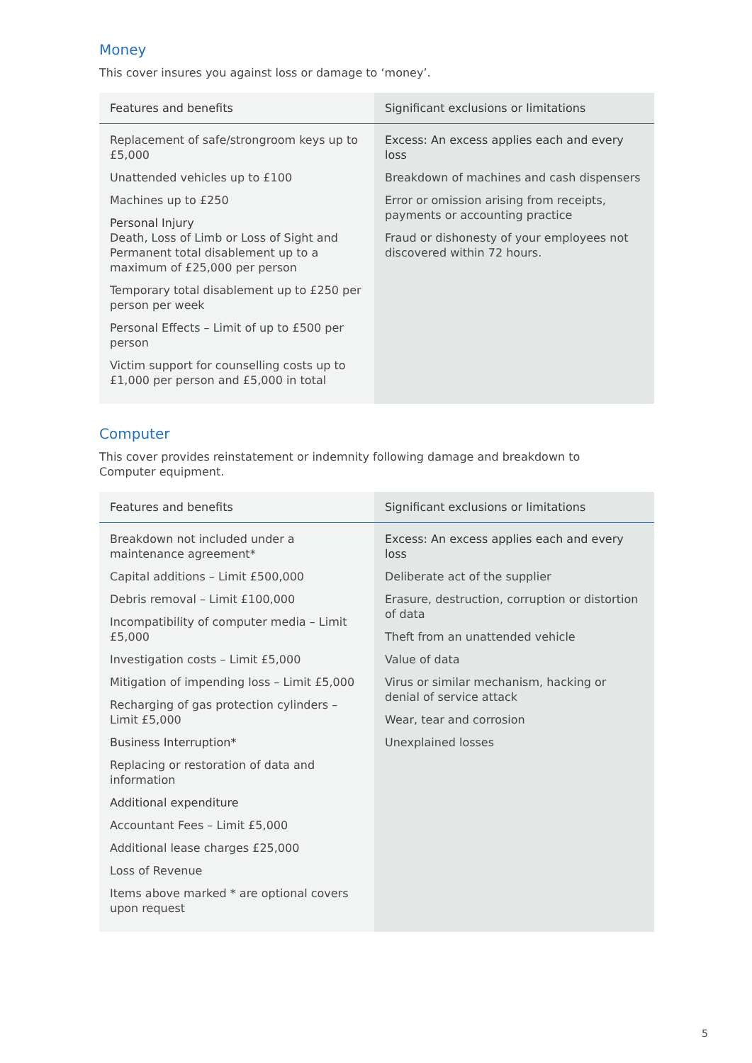Money
This cover insures you against loss or damage to ‘money’.
| Features and benefits | Significant exclusions or limitations |
| --- | --- |
| Replacement of safe/strongroom keys up to £5,000 Unattended vehicles up to £100 Machines up to £250 Personal Injury Death, Loss of Limb or Loss of Sight and Permanent total disablement up to a maximum of £25,000 per person Temporary total disablement up to £250 per person per week Personal Effects – Limit of up to £500 per person Victim support for counselling costs up to £1,000 per person and £5,000 in total | Excess: An excess applies each and every loss Breakdown of machines and cash dispensers Error or omission arising from receipts, payments or accounting practice Fraud or dishonesty of your employees not discovered within 72 hours. |
Computer
This cover provides reinstatement or indemnity following damage and breakdown to
Computer equipment.
| Features and benefits | Significant exclusions or limitations |
| --- | --- |
| Breakdown not included under a maintenance agreement* Capital additions – Limit £500,000 Debris removal – Limit £100,000 Incompatibility of computer media – Limit £5,000 Investigation costs – Limit £5,000 Mitigation of impending loss – Limit £5,000 Recharging of gas protection cylinders – Limit £5,000 Business Interruption* Replacing or restoration of data and information Additional expenditure Accountant Fees – Limit £5,000 Additional lease charges £25,000 Loss of Revenue Items above marked * are optional covers upon request | Excess: An excess applies each and every loss Deliberate act of the supplier Erasure, destruction, corruption or distortion of data Theft from an unattended vehicle Value of data Virus or similar mechanism, hacking or denial of service attack Wear, tear and corrosion Unexplained losses |
5